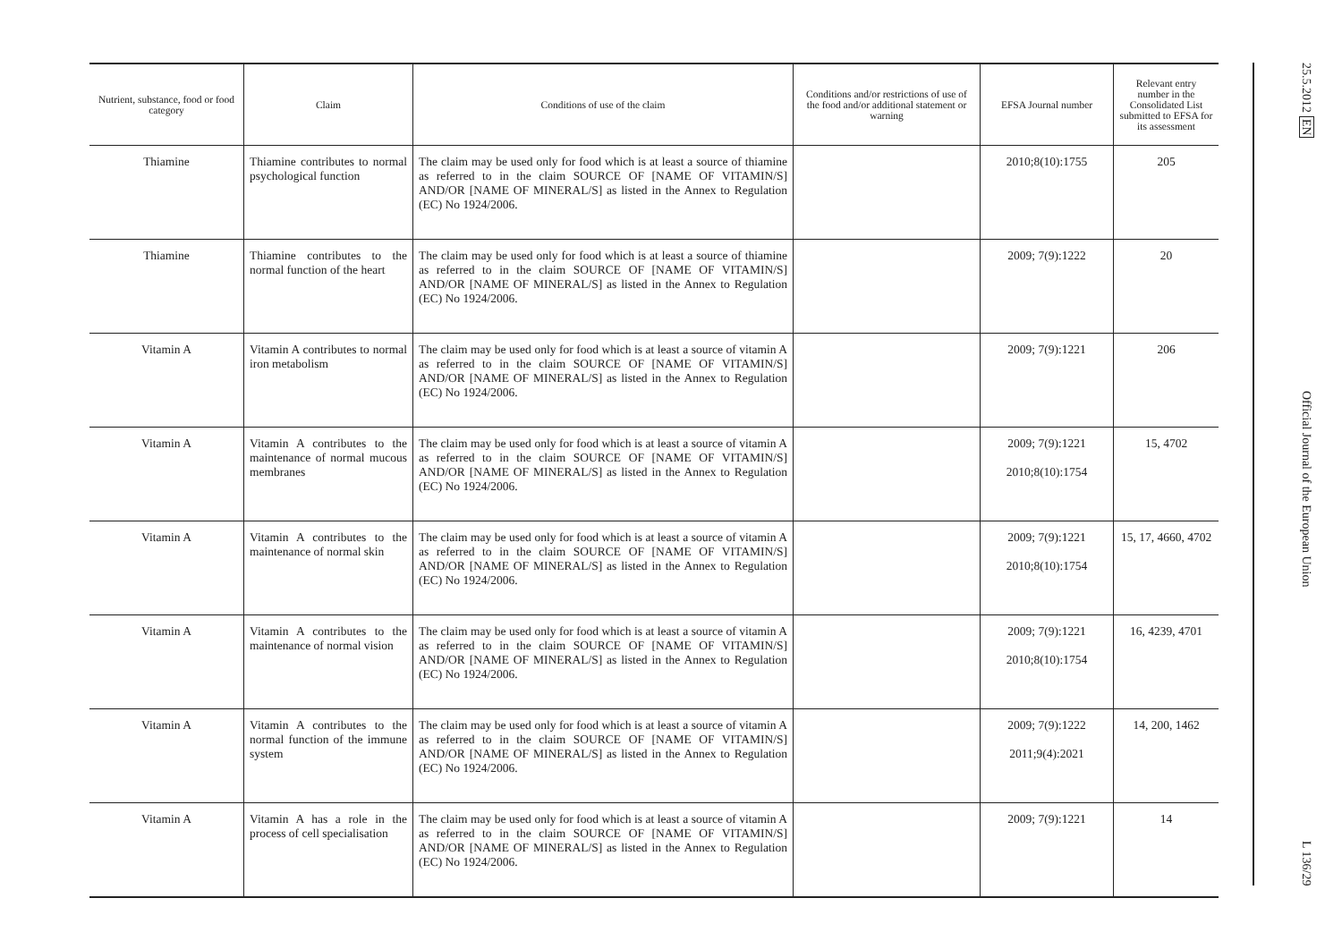| Nutrient, substance, food or food category | Claim | Conditions of use of the claim | Conditions and/or restrictions of use of the food and/or additional statement or warning | EFSA Journal number | Relevant entry number in the Consolidated List submitted to EFSA for its assessment |
| --- | --- | --- | --- | --- | --- |
| Thiamine | Thiamine contributes to normal psychological function | The claim may be used only for food which is at least a source of thiamine as referred to in the claim SOURCE OF [NAME OF VITAMIN/S] AND/OR [NAME OF MINERAL/S] as listed in the Annex to Regulation (EC) No 1924/2006. | | 2010;8(10):1755 | 205 |
| Thiamine | Thiamine contributes to the normal function of the heart | The claim may be used only for food which is at least a source of thiamine as referred to in the claim SOURCE OF [NAME OF VITAMIN/S] AND/OR [NAME OF MINERAL/S] as listed in the Annex to Regulation (EC) No 1924/2006. | | 2009; 7(9):1222 | 20 |
| Vitamin A | Vitamin A contributes to normal iron metabolism | The claim may be used only for food which is at least a source of vitamin A as referred to in the claim SOURCE OF [NAME OF VITAMIN/S] AND/OR [NAME OF MINERAL/S] as listed in the Annex to Regulation (EC) No 1924/2006. | | 2009; 7(9):1221 | 206 |
| Vitamin A | Vitamin A contributes to the maintenance of normal mucous membranes | The claim may be used only for food which is at least a source of vitamin A as referred to in the claim SOURCE OF [NAME OF VITAMIN/S] AND/OR [NAME OF MINERAL/S] as listed in the Annex to Regulation (EC) No 1924/2006. | | 2009; 7(9):1221 2010;8(10):1754 | 15, 4702 |
| Vitamin A | Vitamin A contributes to the maintenance of normal skin | The claim may be used only for food which is at least a source of vitamin A as referred to in the claim SOURCE OF [NAME OF VITAMIN/S] AND/OR [NAME OF MINERAL/S] as listed in the Annex to Regulation (EC) No 1924/2006. | | 2009; 7(9):1221 2010;8(10):1754 | 15, 17, 4660, 4702 |
| Vitamin A | Vitamin A contributes to the maintenance of normal vision | The claim may be used only for food which is at least a source of vitamin A as referred to in the claim SOURCE OF [NAME OF VITAMIN/S] AND/OR [NAME OF MINERAL/S] as listed in the Annex to Regulation (EC) No 1924/2006. | | 2009; 7(9):1221 2010;8(10):1754 | 16, 4239, 4701 |
| Vitamin A | Vitamin A contributes to the normal function of the immune system | The claim may be used only for food which is at least a source of vitamin A as referred to in the claim SOURCE OF [NAME OF VITAMIN/S] AND/OR [NAME OF MINERAL/S] as listed in the Annex to Regulation (EC) No 1924/2006. | | 2009; 7(9):1222 2011;9(4):2021 | 14, 200, 1462 |
| Vitamin A | Vitamin A has a role in the process of cell specialisation | The claim may be used only for food which is at least a source of vitamin A as referred to in the claim SOURCE OF [NAME OF VITAMIN/S] AND/OR [NAME OF MINERAL/S] as listed in the Annex to Regulation (EC) No 1924/2006. | | 2009; 7(9):1221 | 14 |
25.5.2012 EN Official Journal of the European Union L 136/29